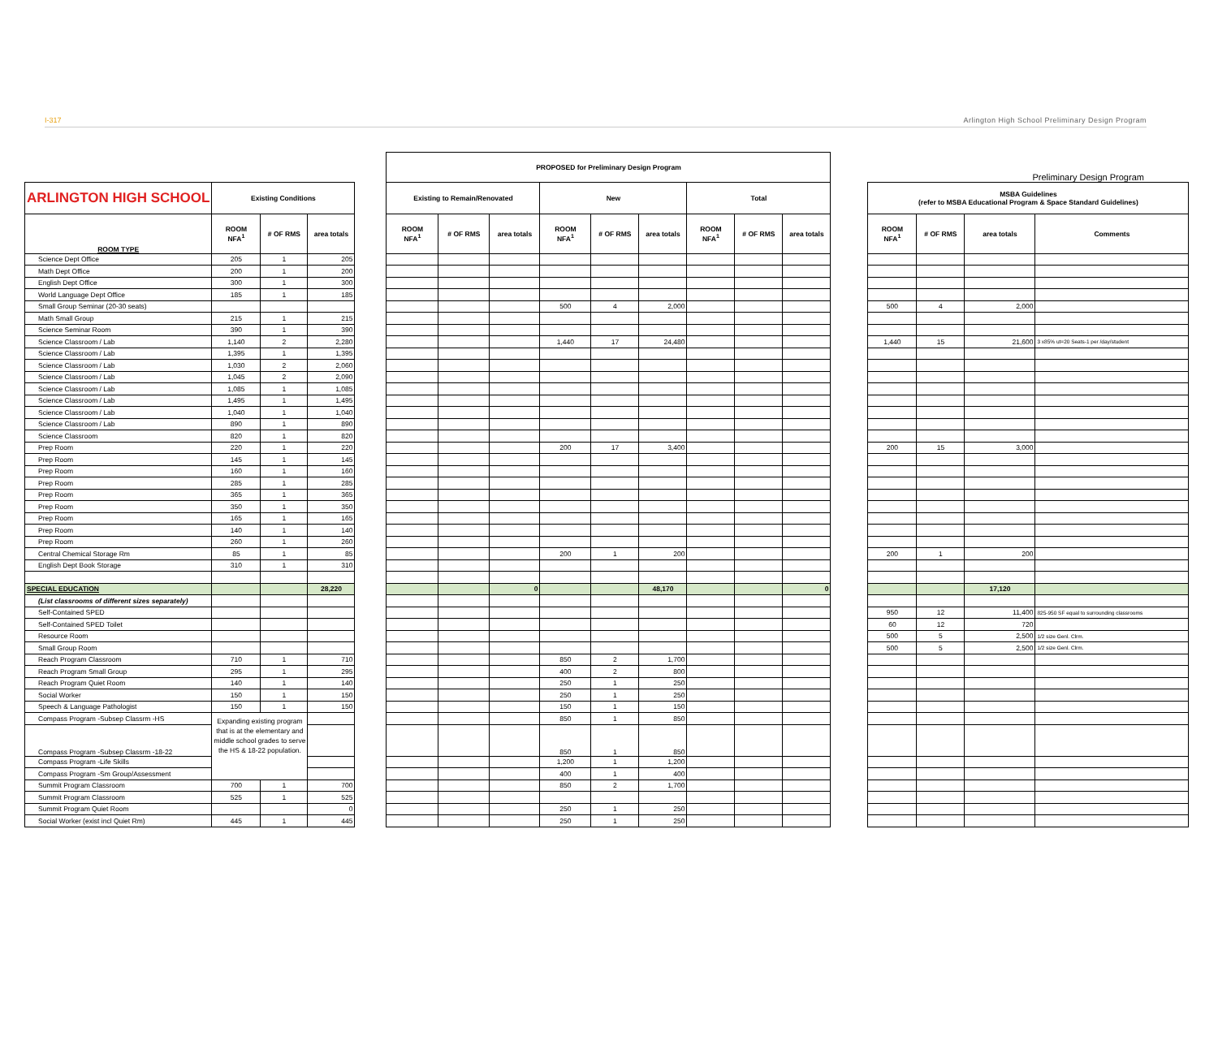I-317 Arlington High School Preliminary Design Program
| | | | | | PROPOSED for Preliminary Design Program | | | | | | | | | | Preliminary Design Program | | | |
| --- | --- | --- | --- | --- | --- | --- | --- | --- | --- | --- | --- | --- | --- | --- | --- | --- | --- | --- |
| ARLINGTON HIGH SCHOOL | Existing Conditions | | | | Existing to Remain/Renovated | | | New | | | Total | | | | MSBA Guidelines (refer to MSBA Educational Program & Space Standard Guidelines) | | | |
| ROOM TYPE | ROOM NFA<sup>1</sup> | # OF RMS | area totals | | ROOM NFA<sup>1</sup> | # OF RMS | area totals | ROOM NFA<sup>1</sup> | # OF RMS | area totals | ROOM NFA<sup>1</sup> | # OF RMS | area totals | | ROOM NFA<sup>1</sup> | # OF RMS | area totals | Comments |
| Science Dept Office | 205 | 1 | 205 | | | | | | | | | | | | | | | |
| Math Dept Office | 200 | 1 | 200 | | | | | | | | | | | | | | | |
| English Dept Office | 300 | 1 | 300 | | | | | | | | | | | | | | | |
| World Language Dept Office | 185 | 1 | 185 | | | | | | | | | | | | | | | |
| Small Group Seminar (20-30 seats) | | | | | | | | 500 | 4 | 2,000 | | | | | 500 | 4 | 2,000 | |
| Math Small Group | 215 | 1 | 215 | | | | | | | | | | | | | | | |
| Science Seminar Room | 390 | 1 | 390 | | | | | | | | | | | | | | | |
| Science Classroom / Lab | 1,140 | 2 | 2,280 | | | | | 1,440 | 17 | 24,480 | | | | | 1,440 | 15 | 21,600 | 3 x85% ut=20 Seats-1 per /day/student |
| Science Classroom / Lab | 1,395 | 1 | 1,395 | | | | | | | | | | | | | | | |
| Science Classroom / Lab | 1,030 | 2 | 2,060 | | | | | | | | | | | | | | | |
| Science Classroom / Lab | 1,045 | 2 | 2,090 | | | | | | | | | | | | | | | |
| Science Classroom / Lab | 1,085 | 1 | 1,085 | | | | | | | | | | | | | | | |
| Science Classroom / Lab | 1,495 | 1 | 1,495 | | | | | | | | | | | | | | | |
| Science Classroom / Lab | 1,040 | 1 | 1,040 | | | | | | | | | | | | | | | |
| Science Classroom / Lab | 890 | 1 | 890 | | | | | | | | | | | | | | | |
| Science Classroom | 820 | 1 | 820 | | | | | | | | | | | | | | | |
| Prep Room | 220 | 1 | 220 | | | | | 200 | 17 | 3,400 | | | | | 200 | 15 | 3,000 | |
| Prep Room | 145 | 1 | 145 | | | | | | | | | | | | | | | |
| Prep Room | 160 | 1 | 160 | | | | | | | | | | | | | | | |
| Prep Room | 285 | 1 | 285 | | | | | | | | | | | | | | | |
| Prep Room | 365 | 1 | 365 | | | | | | | | | | | | | | | |
| Prep Room | 350 | 1 | 350 | | | | | | | | | | | | | | | |
| Prep Room | 165 | 1 | 165 | | | | | | | | | | | | | | | |
| Prep Room | 140 | 1 | 140 | | | | | | | | | | | | | | | |
| Prep Room | 260 | 1 | 260 | | | | | | | | | | | | | | | |
| Central Chemical Storage Rm | 85 | 1 | 85 | | | | | 200 | 1 | 200 | | | | | 200 | 1 | 200 | |
| English Dept Book Storage | 310 | 1 | 310 | | | | | | | | | | | | | | | |
| SPECIAL EDUCATION | | | 28,220 | | | | 0 | | | 48,170 | | | 0 | | | | 17,120 | |
| (List classrooms of different sizes separately) | | | | | | | | | | | | | | | | | | |
| Self-Contained SPED | | | | | | | | | | | | | | | 950 | 12 | 11,400 | 825-950 SF equal to surrounding classrooms |
| Self-Contained SPED Toilet | | | | | | | | | | | | | | | 60 | 12 | 720 | |
| Resource Room | | | | | | | | | | | | | | | 500 | 5 | 2,500 | 1/2 size Genl. Clrm. |
| Small Group Room | | | | | | | | | | | | | | | 500 | 5 | 2,500 | 1/2 size Genl. Clrm. |
| Reach Program Classroom | 710 | 1 | 710 | | | | | 850 | 2 | 1,700 | | | | | | | | |
| Reach Program Small Group | 295 | 1 | 295 | | | | | 400 | 2 | 800 | | | | | | | | |
| Reach Program Quiet Room | 140 | 1 | 140 | | | | | 250 | 1 | 250 | | | | | | | | |
| Social Worker | 150 | 1 | 150 | | | | | 250 | 1 | 250 | | | | | | | | |
| Speech & Language Pathologist | 150 | 1 | 150 | | | | | 150 | 1 | 150 | | | | | | | | |
| Compass Program -Subsep Classrm -HS | Expanding existing program that is at the elementary and middle school grades to serve the HS & 18-22 population. | | | | | | | 850 | 1 | 850 | | | | | | | | |
| Compass Program -Subsep Classrm -18-22 | | | | | | | | 850 | 1 | 850 | | | | | | | | |
| Compass Program -Life Skills | | | | | | | | 1,200 | 1 | 1,200 | | | | | | | | |
| Compass Program -Sm Group/Assessment | | | | | | | | 400 | 1 | 400 | | | | | | | | |
| Summit Program Classroom | 700 | 1 | 700 | | | | | 850 | 2 | 1,700 | | | | | | | | |
| Summit Program Classroom | 525 | 1 | 525 | | | | | | | | | | | | | | | |
| Summit Program Quiet Room | | | 0 | | | | | 250 | 1 | 250 | | | | | | | | |
| Social Worker (exist incl Quiet Rm) | 445 | 1 | 445 | | | | | 250 | 1 | 250 | | | | | | | | |